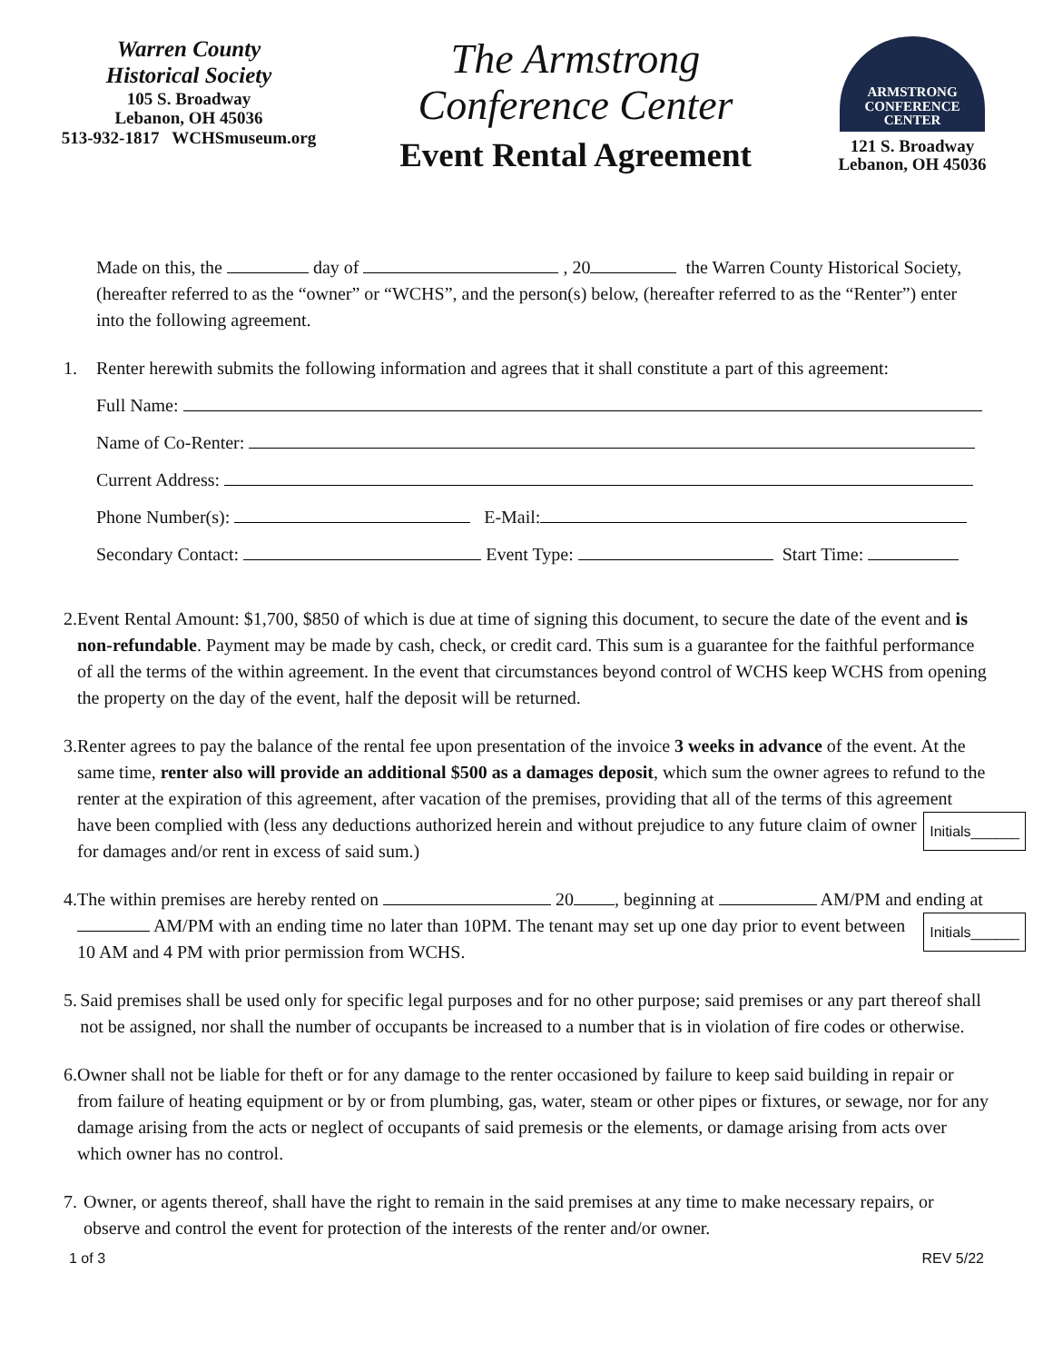Warren County
Historical Society
105 S. Broadway
Lebanon, OH 45036
513-932-1817 WCHSmuseum.org
The Armstrong
Conference Center
Event Rental Agreement
ARMSTRONG
CONFERENCE CENTER
121 S. Broadway
Lebanon, OH 45036
Made on this, the day of , 20 the Warren County Historical Society, (hereafter referred to as the “owner” or “WCHS”, and the person(s) below, (hereafter referred to as the “Renter”) enter into the following agreement.
1. Renter herewith submits the following information and agrees that it shall constitute a part of this agreement:
Full Name:
Name of Co-Renter:
Current Address:
Phone Number(s): E-Mail:
Secondary Contact: Event Type: Start Time:
2. Event Rental Amount: $1,700, $850 of which is due at time of signing this document, to secure the date of the event and is non-refundable. Payment may be made by cash, check, or credit card. This sum is a guarantee for the faithful performance of all the terms of the within agreement. In the event that circumstances beyond control of WCHS keep WCHS from opening the property on the day of the event, half the deposit will be returned.
3. Renter agrees to pay the balance of the rental fee upon presentation of the invoice 3 weeks in advance of the event. At the same time, renter also will provide an additional $500 as a damages deposit, which sum the owner agrees to refund to the renter at the expiration of this agreement, after vacation of the premises, providing that all of the terms of this agreement have been complied with (less any deductions authorized Initials______ herein and without prejudice to any future claim of owner for damages and/or rent in excess of said sum.)
4. The within premises are hereby rented on 20 , beginning at AM/PM and ending at AM/PM with an ending time no later than 10PM. The tenant may set up one day prior Initials______ to event between 10 AM and 4 PM with prior permission from WCHS.
5. Said premises shall be used only for specific legal purposes and for no other purpose; said premises or any part thereof shall not be assigned, nor shall the number of occupants be increased to a number that is in violation of fire codes or otherwise.
6. Owner shall not be liable for theft or for any damage to the renter occasioned by failure to keep said building in repair or from failure of heating equipment or by or from plumbing, gas, water, steam or other pipes or fixtures, or sewage, nor for any damage arising from the acts or neglect of occupants of said premesis or the elements, or damage arising from acts over which owner has no control.
7. Owner, or agents thereof, shall have the right to remain in the said premises at any time to make necessary repairs, or observe and control the event for protection of the interests of the renter and/or owner.
1 of 3 REV 5/22